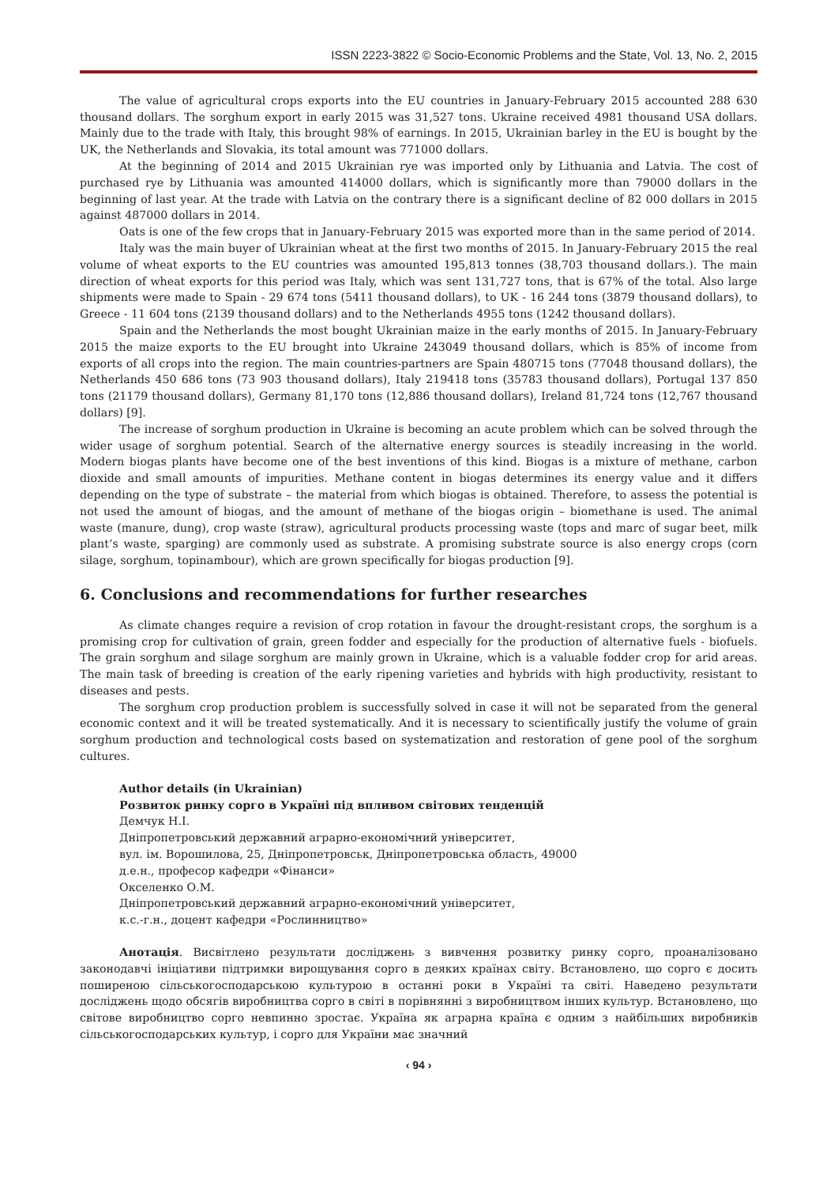ISSN 2223-3822 © Socio-Economic Problems and the State, Vol. 13, No. 2, 2015
The value of agricultural crops exports into the EU countries in January-February 2015 accounted 288 630 thousand dollars. The sorghum export in early 2015 was 31,527 tons. Ukraine received 4981 thousand USA dollars. Mainly due to the trade with Italy, this brought 98% of earnings. In 2015, Ukrainian barley in the EU is bought by the UK, the Netherlands and Slovakia, its total amount was 771000 dollars.
At the beginning of 2014 and 2015 Ukrainian rye was imported only by Lithuania and Latvia. The cost of purchased rye by Lithuania was amounted 414000 dollars, which is significantly more than 79000 dollars in the beginning of last year. At the trade with Latvia on the contrary there is a significant decline of 82 000 dollars in 2015 against 487000 dollars in 2014.
Oats is one of the few crops that in January-February 2015 was exported more than in the same period of 2014.
Italy was the main buyer of Ukrainian wheat at the first two months of 2015. In January-February 2015 the real volume of wheat exports to the EU countries was amounted 195,813 tonnes (38,703 thousand dollars.). The main direction of wheat exports for this period was Italy, which was sent 131,727 tons, that is 67% of the total. Also large shipments were made to Spain - 29 674 tons (5411 thousand dollars), to UK - 16 244 tons (3879 thousand dollars), to Greece - 11 604 tons (2139 thousand dollars) and to the Netherlands 4955 tons (1242 thousand dollars).
Spain and the Netherlands the most bought Ukrainian maize in the early months of 2015. In January-February 2015 the maize exports to the EU brought into Ukraine 243049 thousand dollars, which is 85% of income from exports of all crops into the region. The main countries-partners are Spain 480715 tons (77048 thousand dollars), the Netherlands 450 686 tons (73 903 thousand dollars), Italy 219418 tons (35783 thousand dollars), Portugal 137 850 tons (21179 thousand dollars), Germany 81,170 tons (12,886 thousand dollars), Ireland 81,724 tons (12,767 thousand dollars) [9].
The increase of sorghum production in Ukraine is becoming an acute problem which can be solved through the wider usage of sorghum potential. Search of the alternative energy sources is steadily increasing in the world. Modern biogas plants have become one of the best inventions of this kind. Biogas is a mixture of methane, carbon dioxide and small amounts of impurities. Methane content in biogas determines its energy value and it differs depending on the type of substrate – the material from which biogas is obtained. Therefore, to assess the potential is not used the amount of biogas, and the amount of methane of the biogas origin – biomethane is used. The animal waste (manure, dung), crop waste (straw), agricultural products processing waste (tops and marc of sugar beet, milk plant’s waste, sparging) are commonly used as substrate. A promising substrate source is also energy crops (corn silage, sorghum, topinambour), which are grown specifically for biogas production [9].
6. Conclusions and recommendations for further researches
As climate changes require a revision of crop rotation in favour the drought-resistant crops, the sorghum is a promising crop for cultivation of grain, green fodder and especially for the production of alternative fuels - biofuels. The grain sorghum and silage sorghum are mainly grown in Ukraine, which is a valuable fodder crop for arid areas. The main task of breeding is creation of the early ripening varieties and hybrids with high productivity, resistant to diseases and pests.
The sorghum crop production problem is successfully solved in case it will not be separated from the general economic context and it will be treated systematically. And it is necessary to scientifically justify the volume of grain sorghum production and technological costs based on systematization and restoration of gene pool of the sorghum cultures.
Author details (in Ukrainian)
Розвиток ринку сорго в Україні під впливом світових тенденцій
Демчук Н.І.
Дніпропетровський державний аграрно-економічний університет,
вул. ім. Ворошилова, 25, Дніпропетровськ, Дніпропетровська область, 49000
д.е.н., професор кафедри «Фінанси»
Окселенко О.М.
Дніпропетровський державний аграрно-економічний університет,
к.с.-г.н., доцент кафедри «Рослинництво»
Анотація. Висвітлено результати досліджень з вивчення розвитку ринку сорго, проаналізовано законодавчі ініціативи підтримки вирощування сорго в деяких країнах світу. Встановлено, що сорго є досить поширеною сільськогосподарською культурою в останні роки в Україні та світі. Наведено результати досліджень щодо обсягів виробництва сорго в світі в порівнянні з виробництвом інших культур. Встановлено, що світове виробництво сорго невпинно зростає. Україна як аграрна країна є одним з найбільших виробників сільськогосподарських культур, і сорго для України має значний
‹ 94 ›